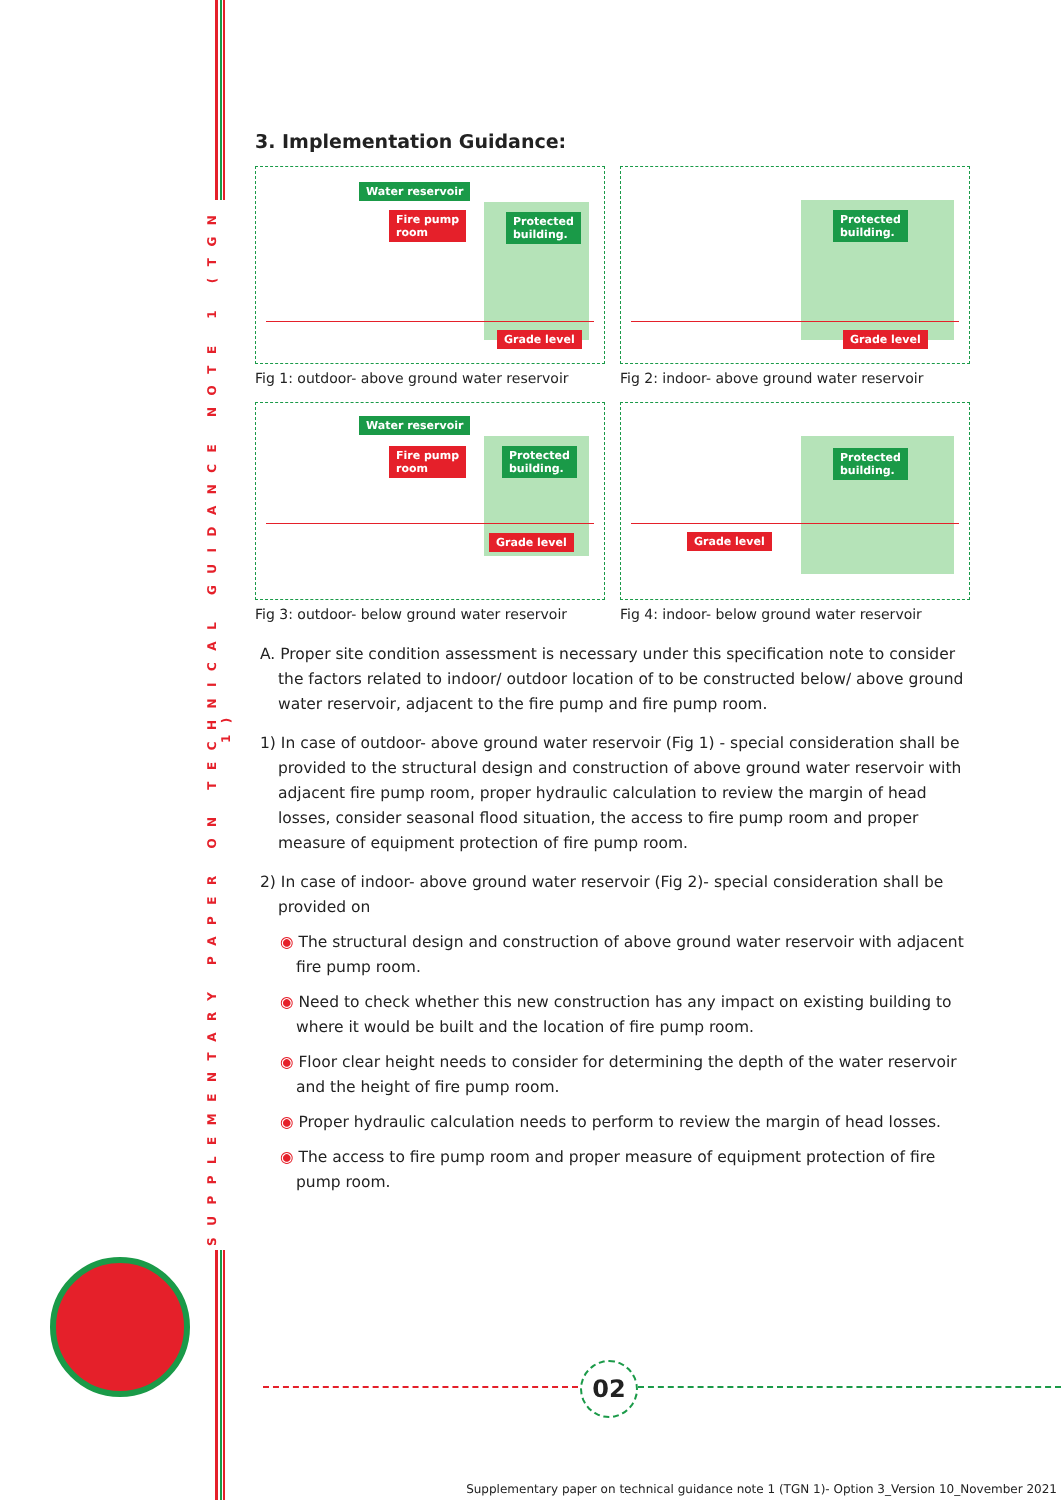SUPPLEMENTARY PAPER ON TECHNICAL GUIDANCE NOTE 1 (TGN 1)
3. Implementation Guidance:
Water reservoir
Fire pump
room
Protected
building.
Grade level
Fig 1: outdoor- above ground water reservoir
Protected
building.
Grade level
Fig 2: indoor- above ground water reservoir
Water reservoir
Fire pump
room
Protected
building.
Grade level
Fig 3: outdoor- below ground water reservoir
Protected
building.
Grade level
Fig 4: indoor- below ground water reservoir
A. Proper site condition assessment is necessary under this specification note to consider the factors related to indoor/ outdoor location of to be constructed below/ above ground water reservoir, adjacent to the fire pump and fire pump room.
1) In case of outdoor- above ground water reservoir (Fig 1) - special consideration shall be provided to the structural design and construction of above ground water reservoir with adjacent fire pump room, proper hydraulic calculation to review the margin of head losses, consider seasonal flood situation, the access to fire pump room and proper measure of equipment protection of fire pump room.
2) In case of indoor- above ground water reservoir (Fig 2)- special consideration shall be provided on
◉ The structural design and construction of above ground water reservoir with adjacent fire pump room.
◉ Need to check whether this new construction has any impact on existing building to where it would be built and the location of fire pump room.
◉ Floor clear height needs to consider for determining the depth of the water reservoir and the height of fire pump room.
◉ Proper hydraulic calculation needs to perform to review the margin of head losses.
◉ The access to fire pump room and proper measure of equipment protection of fire pump room.
02
Supplementary paper on technical guidance note 1 (TGN 1)- Option 3_Version 10_November 2021